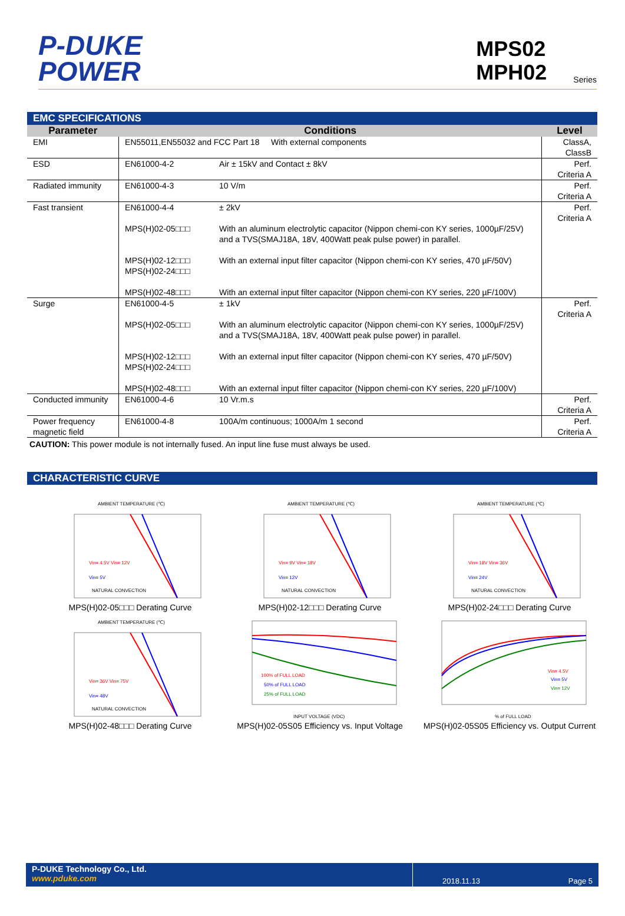P-DUKE
POWER
MPS02
MPH02
Series
EMC SPECIFICATIONS
| Parameter | Conditions | Level |
| --- | --- | --- |
| EMI | EN55011,EN55032 and FCC Part 18 With external components | ClassA, ClassB |
| ESD | EN61000-4-2 Air ± 15kV and Contact ± 8kV | Perf. Criteria A |
| Radiated immunity | EN61000-4-3 10 V/m | Perf. Criteria A |
| Fast transient | EN61000-4-4 ± 2kV MPS(H)02-05□□□ With an aluminum electrolytic capacitor (Nippon chemi-con KY series, 1000µF/25V) and a TVS(SMAJ18A, 18V, 400Watt peak pulse power) in parallel. MPS(H)02-12□□□ MPS(H)02-24□□□ With an external input filter capacitor (Nippon chemi-con KY series, 470 µF/50V) MPS(H)02-48□□□ With an external input filter capacitor (Nippon chemi-con KY series, 220 µF/100V) | Perf. Criteria A |
| Surge | EN61000-4-5 ± 1kV MPS(H)02-05□□□ With an aluminum electrolytic capacitor (Nippon chemi-con KY series, 1000µF/25V) and a TVS(SMAJ18A, 18V, 400Watt peak pulse power) in parallel. MPS(H)02-12□□□ MPS(H)02-24□□□ With an external input filter capacitor (Nippon chemi-con KY series, 470 µF/50V) MPS(H)02-48□□□ With an external input filter capacitor (Nippon chemi-con KY series, 220 µF/100V) | Perf. Criteria A |
| Conducted immunity | EN61000-4-6 10 Vr.m.s | Perf. Criteria A |
| Power frequency magnetic field | EN61000-4-8 100A/m continuous; 1000A/m 1 second | Perf. Criteria A |
CAUTION: This power module is not internally fused. An input line fuse must always be used.
CHARACTERISTIC CURVE
AMBIENT TEMPERATURE (℃)
NATURAL CONVECTION
Vin= 4.5V Vin= 12V
Vin= 5V
MPS(H)02-05□□□ Derating Curve
AMBIENT TEMPERATURE (℃)
NATURAL CONVECTION
Vin= 9V Vin= 18V
Vin= 12V
MPS(H)02-12□□□ Derating Curve
AMBIENT TEMPERATURE (℃)
NATURAL CONVECTION
Vin= 18V Vin= 36V
Vin= 24V
MPS(H)02-24□□□ Derating Curve
AMBIENT TEMPERATURE (℃)
NATURAL CONVECTION
Vin= 36V Vin= 75V
Vin= 48V
MPS(H)02-48□□□ Derating Curve
100% of FULL LOAD
50% of FULL LOAD
25% of FULL LOAD
INPUT VOLTAGE (VDC)
MPS(H)02-05S05 Efficiency vs. Input Voltage
Vin= 4.5V
Vin= 5V
Vin= 12V
% of FULL LOAD
MPS(H)02-05S05 Efficiency vs. Output Current
P-DUKE Technology Co., Ltd.
www.pduke.com
2018.11.13 Page 5